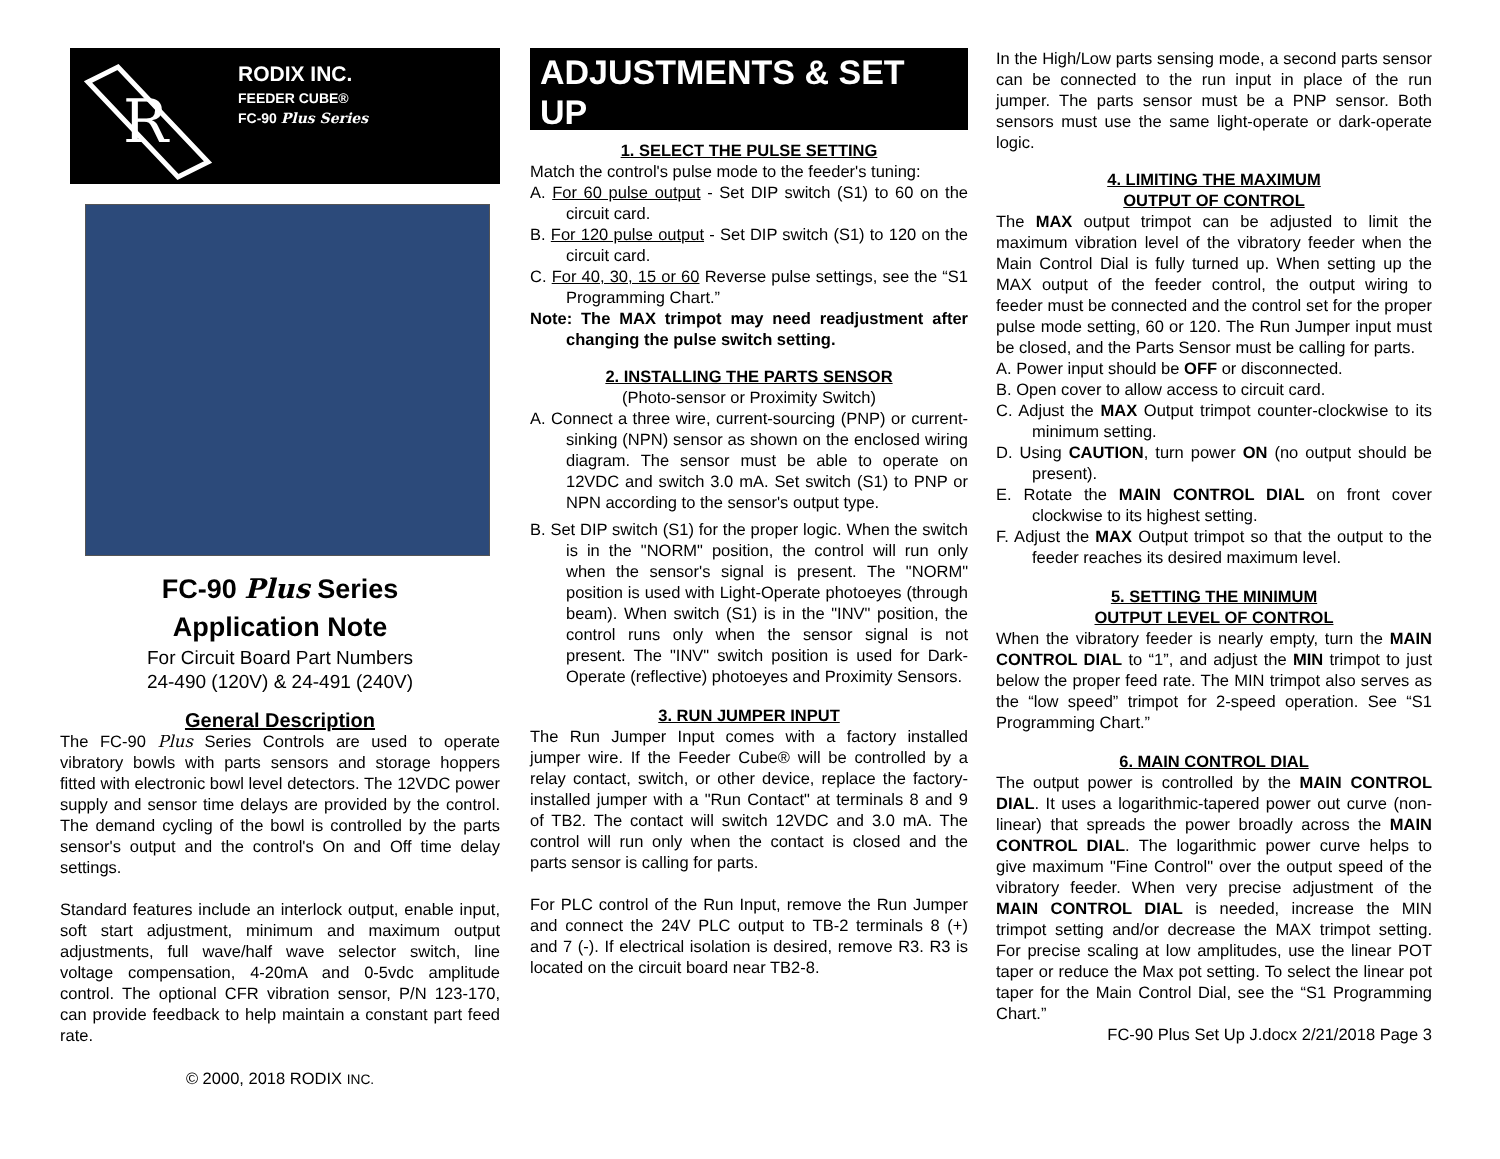R
RODIX INC.
FEEDER CUBE®
FC-90 Plus Series
FC-90 Plus Series
Application Note
For Circuit Board Part Numbers
24-490 (120V) & 24-491 (240V)
General Description
The FC-90 Plus Series Controls are used to operate vibratory bowls with parts sensors and storage hoppers fitted with electronic bowl level detectors. The 12VDC power supply and sensor time delays are provided by the control. The demand cycling of the bowl is controlled by the parts sensor's output and the control's On and Off time delay settings.
Standard features include an interlock output, enable input, soft start adjustment, minimum and maximum output adjustments, full wave/half wave selector switch, line voltage compensation, 4-20mA and 0-5vdc amplitude control. The optional CFR vibration sensor, P/N 123-170, can provide feedback to help maintain a constant part feed rate.
© 2000, 2018 RODIX INC.
ADJUSTMENTS & SET UP
1. SELECT THE PULSE SETTING
Match the control's pulse mode to the feeder's tuning:
A. For 60 pulse output - Set DIP switch (S1) to 60 on the circuit card.
B. For 120 pulse output - Set DIP switch (S1) to 120 on the circuit card.
C. For 40, 30, 15 or 60 Reverse pulse settings, see the “S1 Programming Chart.”
Note: The MAX trimpot may need readjustment after changing the pulse switch setting.
2. INSTALLING THE PARTS SENSOR
(Photo-sensor or Proximity Switch)
A. Connect a three wire, current-sourcing (PNP) or current-sinking (NPN) sensor as shown on the enclosed wiring diagram. The sensor must be able to operate on 12VDC and switch 3.0 mA. Set switch (S1) to PNP or NPN according to the sensor's output type.
B. Set DIP switch (S1) for the proper logic. When the switch is in the "NORM" position, the control will run only when the sensor's signal is present. The "NORM" position is used with Light-Operate photoeyes (through beam). When switch (S1) is in the "INV" position, the control runs only when the sensor signal is not present. The "INV" switch position is used for Dark-Operate (reflective) photoeyes and Proximity Sensors.
3. RUN JUMPER INPUT
The Run Jumper Input comes with a factory installed jumper wire. If the Feeder Cube® will be controlled by a relay contact, switch, or other device, replace the factory-installed jumper with a "Run Contact" at terminals 8 and 9 of TB2. The contact will switch 12VDC and 3.0 mA. The control will run only when the contact is closed and the parts sensor is calling for parts.
For PLC control of the Run Input, remove the Run Jumper and connect the 24V PLC output to TB-2 terminals 8 (+) and 7 (-). If electrical isolation is desired, remove R3. R3 is located on the circuit board near TB2-8.
In the High/Low parts sensing mode, a second parts sensor can be connected to the run input in place of the run jumper. The parts sensor must be a PNP sensor. Both sensors must use the same light-operate or dark-operate logic.
4. LIMITING THE MAXIMUM
OUTPUT OF CONTROL
The MAX output trimpot can be adjusted to limit the maximum vibration level of the vibratory feeder when the Main Control Dial is fully turned up. When setting up the MAX output of the feeder control, the output wiring to feeder must be connected and the control set for the proper pulse mode setting, 60 or 120. The Run Jumper input must be closed, and the Parts Sensor must be calling for parts.
A. Power input should be OFF or disconnected.
B. Open cover to allow access to circuit card.
C. Adjust the MAX Output trimpot counter-clockwise to its minimum setting.
D. Using CAUTION, turn power ON (no output should be present).
E. Rotate the MAIN CONTROL DIAL on front cover clockwise to its highest setting.
F. Adjust the MAX Output trimpot so that the output to the feeder reaches its desired maximum level.
5. SETTING THE MINIMUM
OUTPUT LEVEL OF CONTROL
When the vibratory feeder is nearly empty, turn the MAIN CONTROL DIAL to “1”, and adjust the MIN trimpot to just below the proper feed rate. The MIN trimpot also serves as the “low speed” trimpot for 2-speed operation. See “S1 Programming Chart.”
6. MAIN CONTROL DIAL
The output power is controlled by the MAIN CONTROL DIAL. It uses a logarithmic-tapered power out curve (non-linear) that spreads the power broadly across the MAIN CONTROL DIAL. The logarithmic power curve helps to give maximum "Fine Control" over the output speed of the vibratory feeder. When very precise adjustment of the MAIN CONTROL DIAL is needed, increase the MIN trimpot setting and/or decrease the MAX trimpot setting. For precise scaling at low amplitudes, use the linear POT taper or reduce the Max pot setting. To select the linear pot taper for the Main Control Dial, see the “S1 Programming Chart.”
FC-90 Plus Set Up J.docx 2/21/2018 Page 3